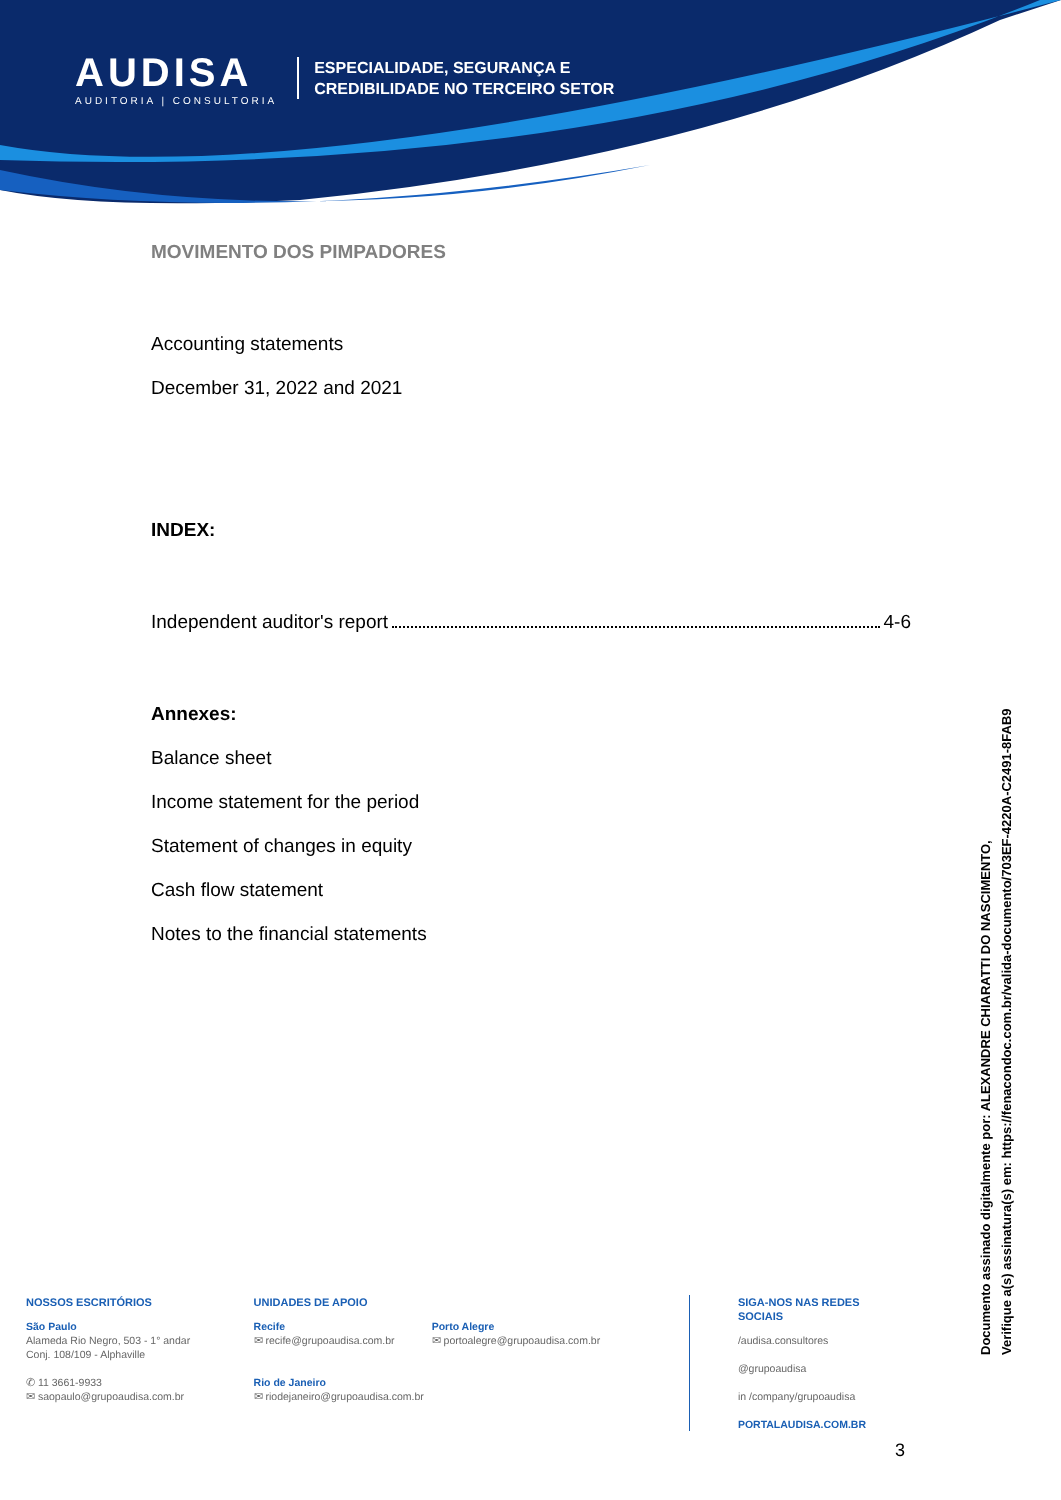AUDISA
AUDITORIA | CONSULTORIA
ESPECIALIDADE, SEGURANÇA E
CREDIBILIDADE NO TERCEIRO SETOR
MOVIMENTO DOS PIMPADORES
Accounting statements
December 31, 2022 and 2021
INDEX:
Independent auditor's report 4-6
Annexes:
Balance sheet
Income statement for the period
Statement of changes in equity
Cash flow statement
Notes to the financial statements
NOSSOS ESCRITÓRIOS
São Paulo
Alameda Rio Negro, 503 - 1° andar
Conj. 108/109 - Alphaville
✆ 11 3661-9933
✉ saopaulo@grupoaudisa.com.br
UNIDADES DE APOIO
Recife
✉ recife@grupoaudisa.com.br
Rio de Janeiro
✉ riodejaneiro@grupoaudisa.com.br
Porto Alegre
✉ portoalegre@grupoaudisa.com.br
SIGA-NOS NAS REDES SOCIAIS
/audisa.consultores
@grupoaudisa
in /company/grupoaudisa
PORTALAUDISA.COM.BR
Documento assinado digitalmente por: ALEXANDRE CHIARATTI DO NASCIMENTO,
Verifique a(s) assinatura(s) em: https://fenacondoc.com.br/valida-documento/703EF-4220A-C2491-8FAB9
3